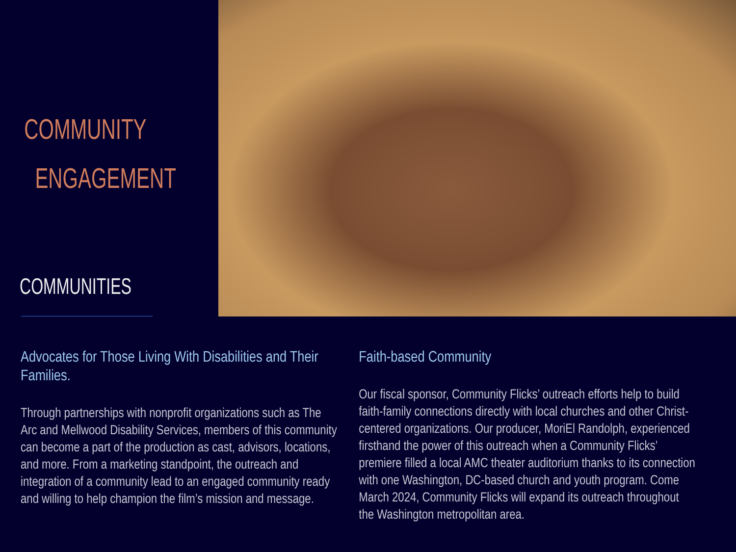COMMUNITY
ENGAGEMENT
COMMUNITIES
Advocates for Those Living With Disabilities and Their Families.
Through partnerships with nonprofit organizations such as The Arc and Mellwood Disability Services, members of this community can become a part of the production as cast, advisors, locations, and more. From a marketing standpoint, the outreach and integration of a community lead to an engaged community ready and willing to help champion the film’s mission and message.
Faith-based Community
Our fiscal sponsor, Community Flicks’ outreach efforts help to build faith-family connections directly with local churches and other Christ-centered organizations. Our producer, MoriEl Randolph, experienced firsthand the power of this outreach when a Community Flicks’ premiere filled a local AMC theater auditorium thanks to its connection with one Washington, DC-based church and youth program. Come March 2024, Community Flicks will expand its outreach throughout the Washington metropolitan area.